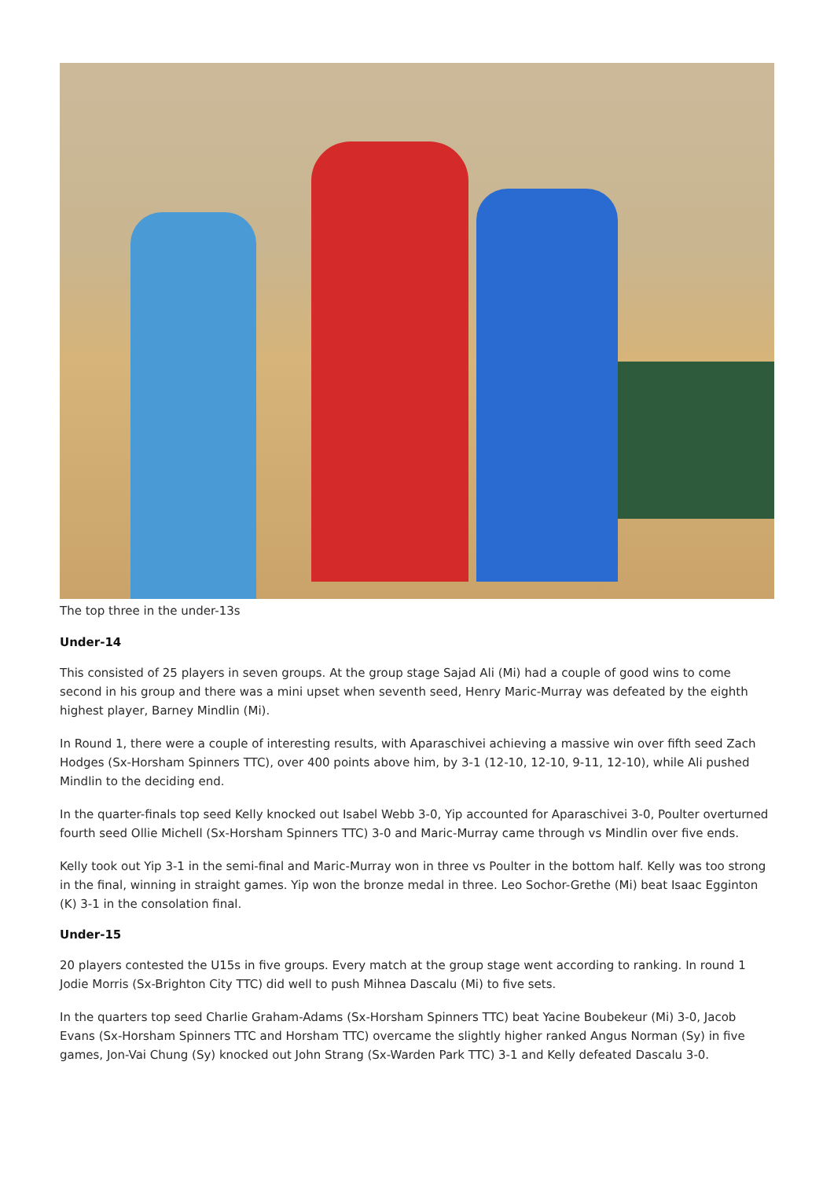The top three in the under-13s
Under-14
This consisted of 25 players in seven groups. At the group stage Sajad Ali (Mi) had a couple of good wins to come second in his group and there was a mini upset when seventh seed, Henry Maric-Murray was defeated by the eighth highest player, Barney Mindlin (Mi).
In Round 1, there were a couple of interesting results, with Aparaschivei achieving a massive win over fifth seed Zach Hodges (Sx-Horsham Spinners TTC), over 400 points above him, by 3-1 (12-10, 12-10, 9-11, 12-10), while Ali pushed Mindlin to the deciding end.
In the quarter-finals top seed Kelly knocked out Isabel Webb 3-0, Yip accounted for Aparaschivei 3-0, Poulter overturned fourth seed Ollie Michell (Sx-Horsham Spinners TTC) 3-0 and Maric-Murray came through vs Mindlin over five ends.
Kelly took out Yip 3-1 in the semi-final and Maric-Murray won in three vs Poulter in the bottom half. Kelly was too strong in the final, winning in straight games. Yip won the bronze medal in three. Leo Sochor-Grethe (Mi) beat Isaac Egginton (K) 3-1 in the consolation final.
Under-15
20 players contested the U15s in five groups. Every match at the group stage went according to ranking. In round 1 Jodie Morris (Sx-Brighton City TTC) did well to push Mihnea Dascalu (Mi) to five sets.
In the quarters top seed Charlie Graham-Adams (Sx-Horsham Spinners TTC) beat Yacine Boubekeur (Mi) 3-0, Jacob Evans (Sx-Horsham Spinners TTC and Horsham TTC) overcame the slightly higher ranked Angus Norman (Sy) in five games, Jon-Vai Chung (Sy) knocked out John Strang (Sx-Warden Park TTC) 3-1 and Kelly defeated Dascalu 3-0.